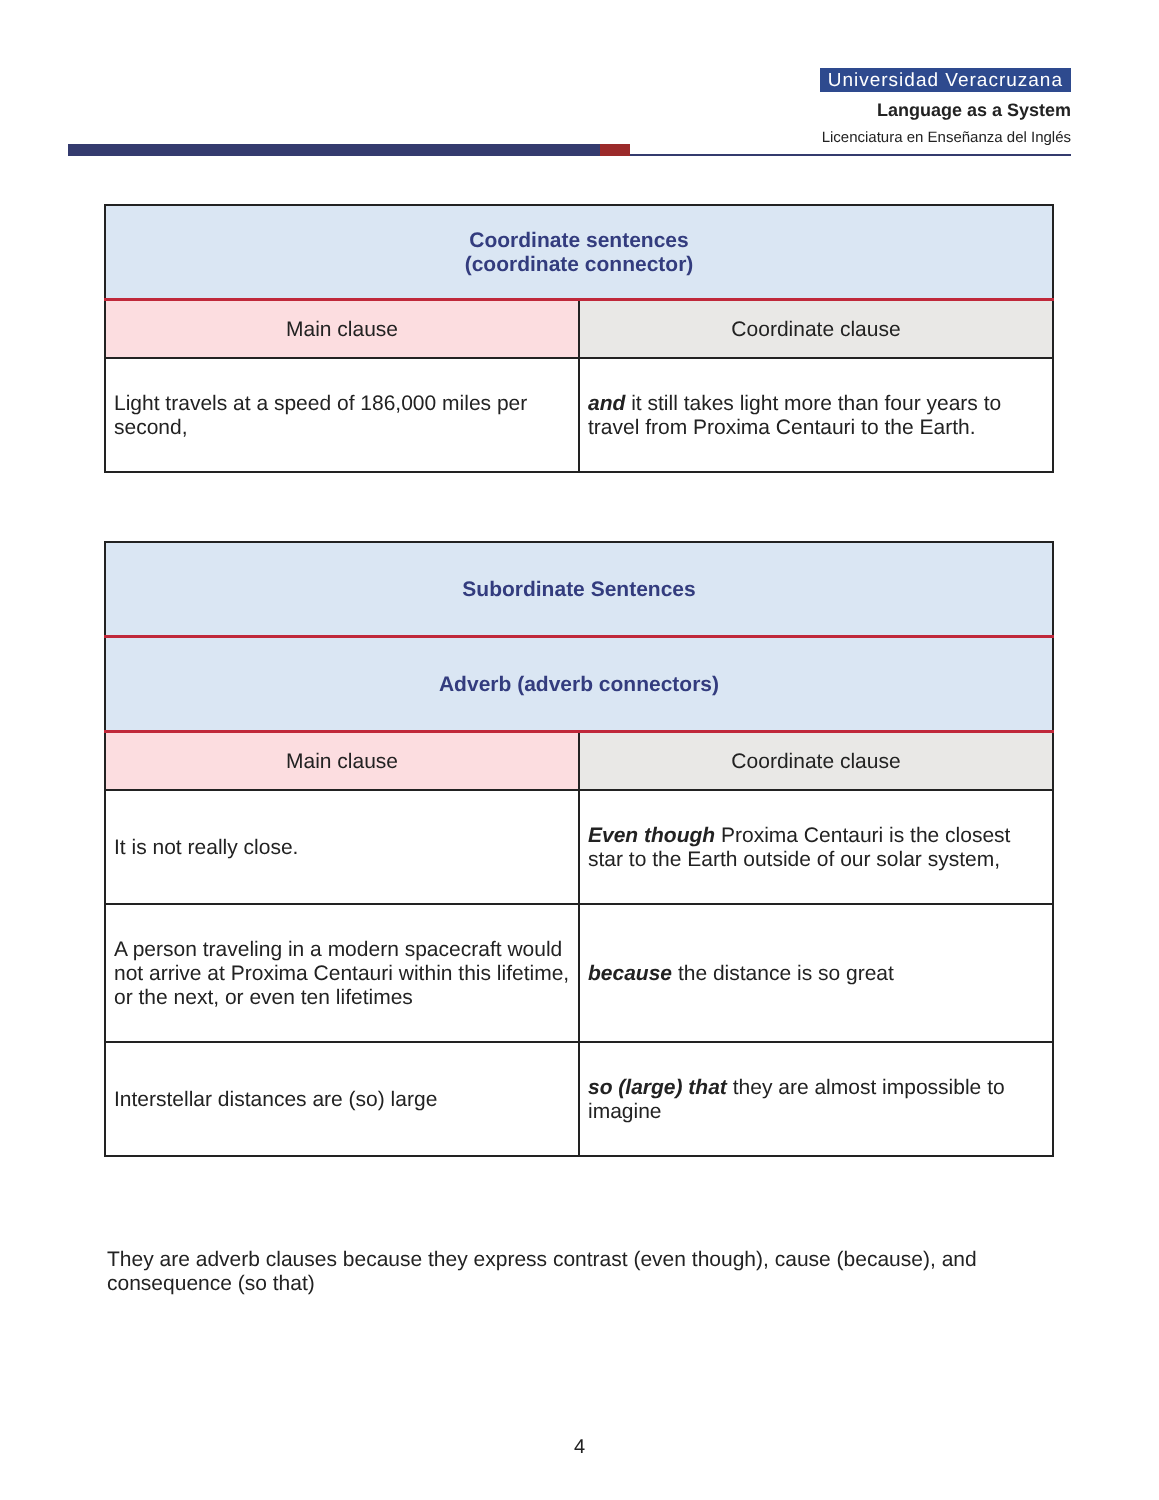Universidad Veracruzana
Language as a System
Licenciatura en Enseñanza del Inglés
| Coordinate sentences (coordinate connector) | |
| --- | --- |
| Main clause | Coordinate clause |
| Light travels at a speed of 186,000 miles per second, | and it still takes light more than four years to travel from Proxima Centauri to the Earth. |
| Subordinate Sentences | |
| --- | --- |
| Adverb (adverb connectors) | |
| Main clause | Coordinate clause |
| It is not really close. | Even though Proxima Centauri is the closest star to the Earth outside of our solar system, |
| A person traveling in a modern spacecraft would not arrive at Proxima Centauri within this lifetime, or the next, or even ten lifetimes | because the distance is so great |
| Interstellar distances are (so) large | so (large) that they are almost impossible to imagine |
They are adverb clauses because they express contrast (even though), cause (because), and consequence (so that)
4